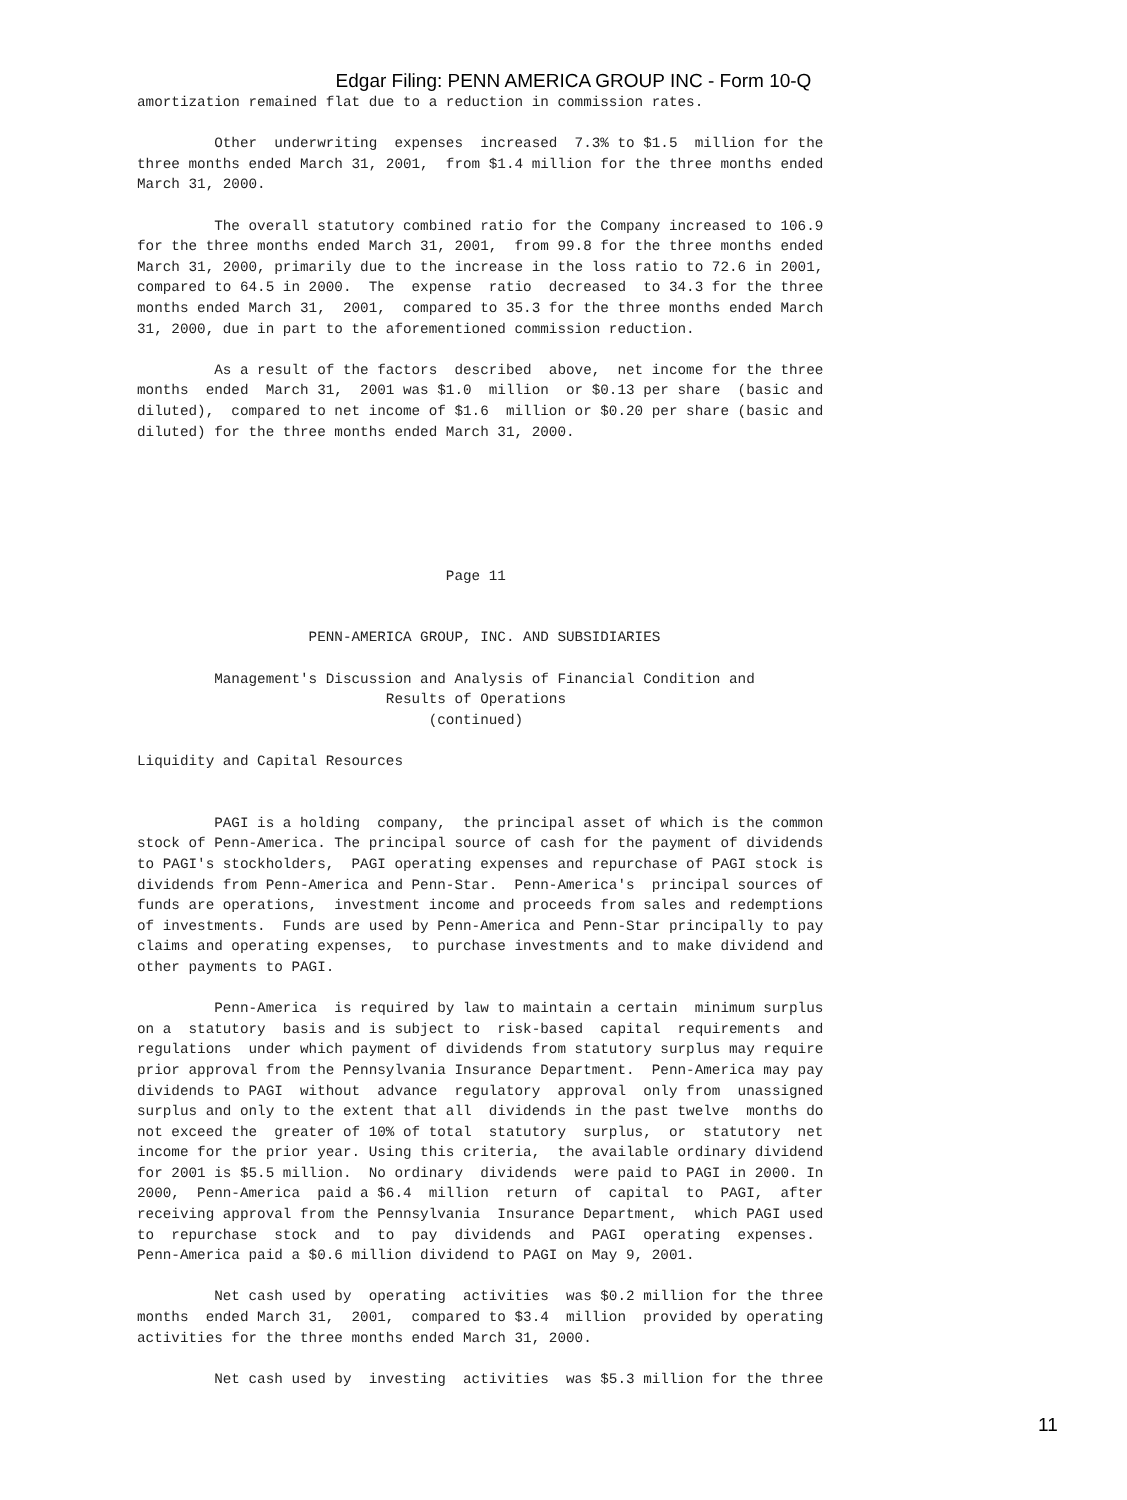Edgar Filing: PENN AMERICA GROUP INC - Form 10-Q
amortization remained flat due to a reduction in commission rates.

         Other  underwriting  expenses  increased  7.3% to $1.5  million for the
three months ended March 31, 2001,  from $1.4 million for the three months ended
March 31, 2000.

         The overall statutory combined ratio for the Company increased to 106.9
for the three months ended March 31, 2001,  from 99.8 for the three months ended
March 31, 2000, primarily due to the increase in the loss ratio to 72.6 in 2001,
compared to 64.5 in 2000.  The  expense  ratio  decreased  to 34.3 for the three
months ended March 31,  2001,  compared to 35.3 for the three months ended March
31, 2000, due in part to the aforementioned commission reduction.

         As a result of the factors  described  above,  net income for the three
months  ended  March 31,  2001 was $1.0  million  or $0.13 per share  (basic and
diluted),  compared to net income of $1.6  million or $0.20 per share (basic and
diluted) for the three months ended March 31, 2000.






                                    Page 11


                    PENN-AMERICA GROUP, INC. AND SUBSIDIARIES

         Management's Discussion and Analysis of Financial Condition and
                             Results of Operations
                                  (continued)

Liquidity and Capital Resources


         PAGI is a holding  company,  the principal asset of which is the common
stock of Penn-America. The principal source of cash for the payment of dividends
to PAGI's stockholders,  PAGI operating expenses and repurchase of PAGI stock is
dividends from Penn-America and Penn-Star.  Penn-America's  principal sources of
funds are operations,  investment income and proceeds from sales and redemptions
of investments.  Funds are used by Penn-America and Penn-Star principally to pay
claims and operating expenses,  to purchase investments and to make dividend and
other payments to PAGI.

         Penn-America  is required by law to maintain a certain  minimum surplus
on a  statutory  basis and is subject to  risk-based  capital  requirements  and
regulations  under which payment of dividends from statutory surplus may require
prior approval from the Pennsylvania Insurance Department.  Penn-America may pay
dividends to PAGI  without  advance  regulatory  approval  only from  unassigned
surplus and only to the extent that all  dividends in the past twelve  months do
not exceed the  greater of 10% of total  statutory  surplus,  or  statutory  net
income for the prior year. Using this criteria,  the available ordinary dividend
for 2001 is $5.5 million.  No ordinary  dividends  were paid to PAGI in 2000. In
2000,  Penn-America  paid a $6.4  million  return  of  capital  to  PAGI,  after
receiving approval from the Pennsylvania  Insurance Department,  which PAGI used
to  repurchase  stock  and  to  pay  dividends  and  PAGI  operating  expenses.
Penn-America paid a $0.6 million dividend to PAGI on May 9, 2001.

         Net cash used by  operating  activities  was $0.2 million for the three
months  ended March 31,  2001,  compared to $3.4  million  provided by operating
activities for the three months ended March 31, 2000.

         Net cash used by  investing  activities  was $5.3 million for the three
11